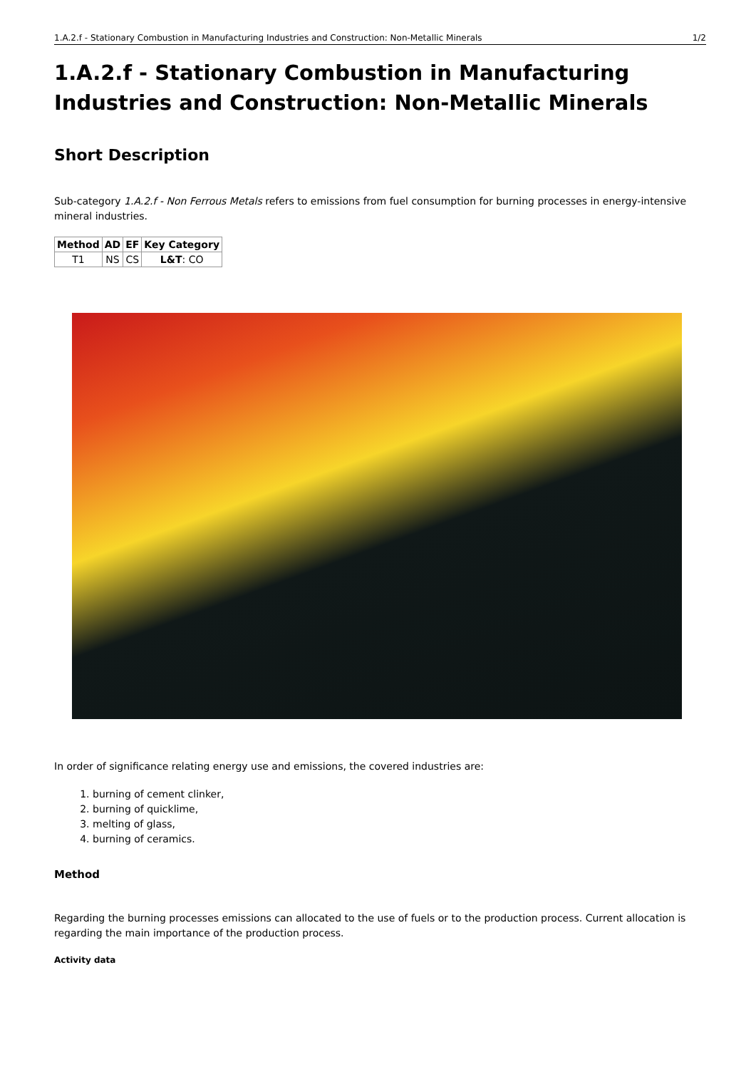1.A.2.f - Stationary Combustion in Manufacturing Industries and Construction: Non-Metallic Minerals 1/2
1.A.2.f - Stationary Combustion in Manufacturing Industries and Construction: Non-Metallic Minerals
Short Description
Sub-category 1.A.2.f - Non Ferrous Metals refers to emissions from fuel consumption for burning processes in energy-intensive mineral industries.
| Method | AD | EF | Key Category |
| --- | --- | --- | --- |
| T1 | NS | CS | L&T : CO |
In order of significance relating energy use and emissions, the covered industries are:
1. burning of cement clinker,
2. burning of quicklime,
3. melting of glass,
4. burning of ceramics.
Method
Regarding the burning processes emissions can allocated to the use of fuels or to the production process. Current allocation is regarding the main importance of the production process.
Activity data